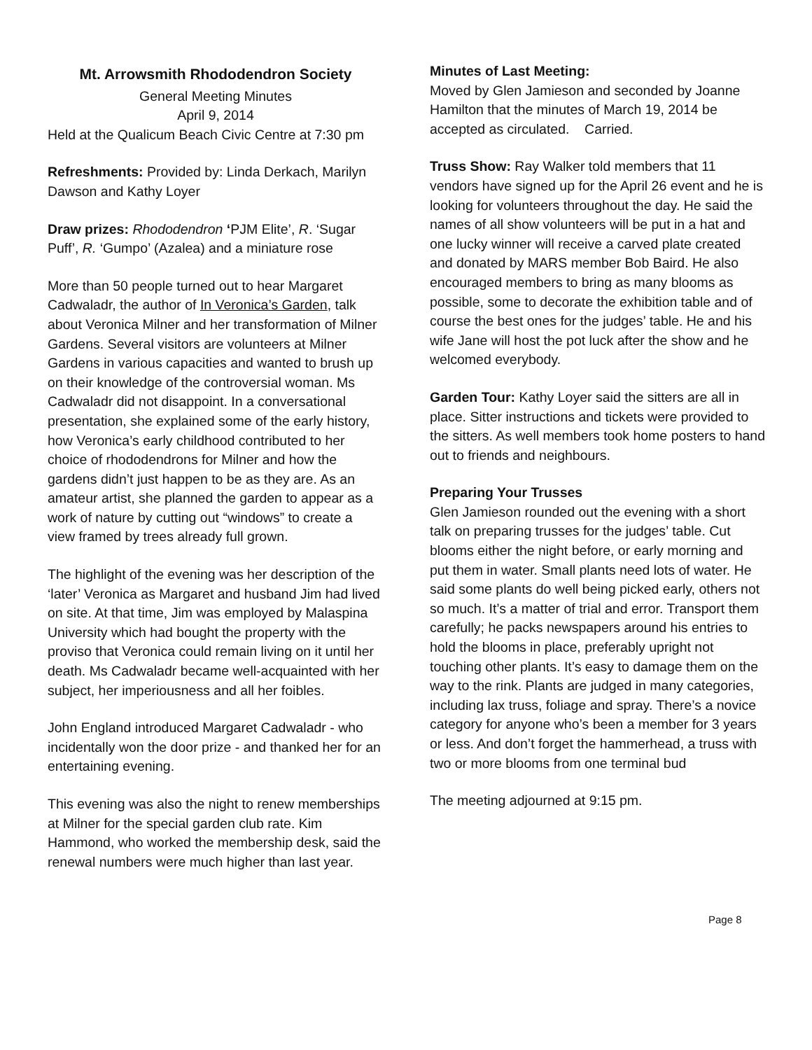Mt. Arrowsmith Rhododendron Society
General Meeting Minutes
April 9, 2014
Held at the Qualicum Beach Civic Centre at 7:30 pm
Refreshments: Provided by: Linda Derkach, Marilyn Dawson and Kathy Loyer
Draw prizes: Rhododendron ‘PJM Elite’, R. ‘Sugar Puff’, R. ‘Gumpo’ (Azalea) and a miniature rose
More than 50 people turned out to hear Margaret Cadwaladr, the author of In Veronica’s Garden, talk about Veronica Milner and her transformation of Milner Gardens. Several visitors are volunteers at Milner Gardens in various capacities and wanted to brush up on their knowledge of the controversial woman. Ms Cadwaladr did not disappoint. In a conversational presentation, she explained some of the early history, how Veronica’s early childhood contributed to her choice of rhododendrons for Milner and how the gardens didn’t just happen to be as they are. As an amateur artist, she planned the garden to appear as a work of nature by cutting out “windows” to create a view framed by trees already full grown.
The highlight of the evening was her description of the ‘later’ Veronica as Margaret and husband Jim had lived on site. At that time, Jim was employed by Malaspina University which had bought the property with the proviso that Veronica could remain living on it until her death. Ms Cadwaladr became well-acquainted with her subject, her imperiousness and all her foibles.
John England introduced Margaret Cadwaladr - who incidentally won the door prize - and thanked her for an entertaining evening.
This evening was also the night to renew memberships at Milner for the special garden club rate. Kim Hammond, who worked the membership desk, said the renewal numbers were much higher than last year.
Minutes of Last Meeting:
Moved by Glen Jamieson and seconded by Joanne Hamilton that the minutes of March 19, 2014 be accepted as circulated. Carried.
Truss Show: Ray Walker told members that 11 vendors have signed up for the April 26 event and he is looking for volunteers throughout the day. He said the names of all show volunteers will be put in a hat and one lucky winner will receive a carved plate created and donated by MARS member Bob Baird. He also encouraged members to bring as many blooms as possible, some to decorate the exhibition table and of course the best ones for the judges’ table. He and his wife Jane will host the pot luck after the show and he welcomed everybody.
Garden Tour: Kathy Loyer said the sitters are all in place. Sitter instructions and tickets were provided to the sitters. As well members took home posters to hand out to friends and neighbours.
Preparing Your Trusses
Glen Jamieson rounded out the evening with a short talk on preparing trusses for the judges’ table. Cut blooms either the night before, or early morning and put them in water. Small plants need lots of water. He said some plants do well being picked early, others not so much. It’s a matter of trial and error. Transport them carefully; he packs newspapers around his entries to hold the blooms in place, preferably upright not touching other plants. It’s easy to damage them on the way to the rink. Plants are judged in many categories, including lax truss, foliage and spray. There’s a novice category for anyone who’s been a member for 3 years or less. And don’t forget the hammerhead, a truss with two or more blooms from one terminal bud
The meeting adjourned at 9:15 pm.
Page 8